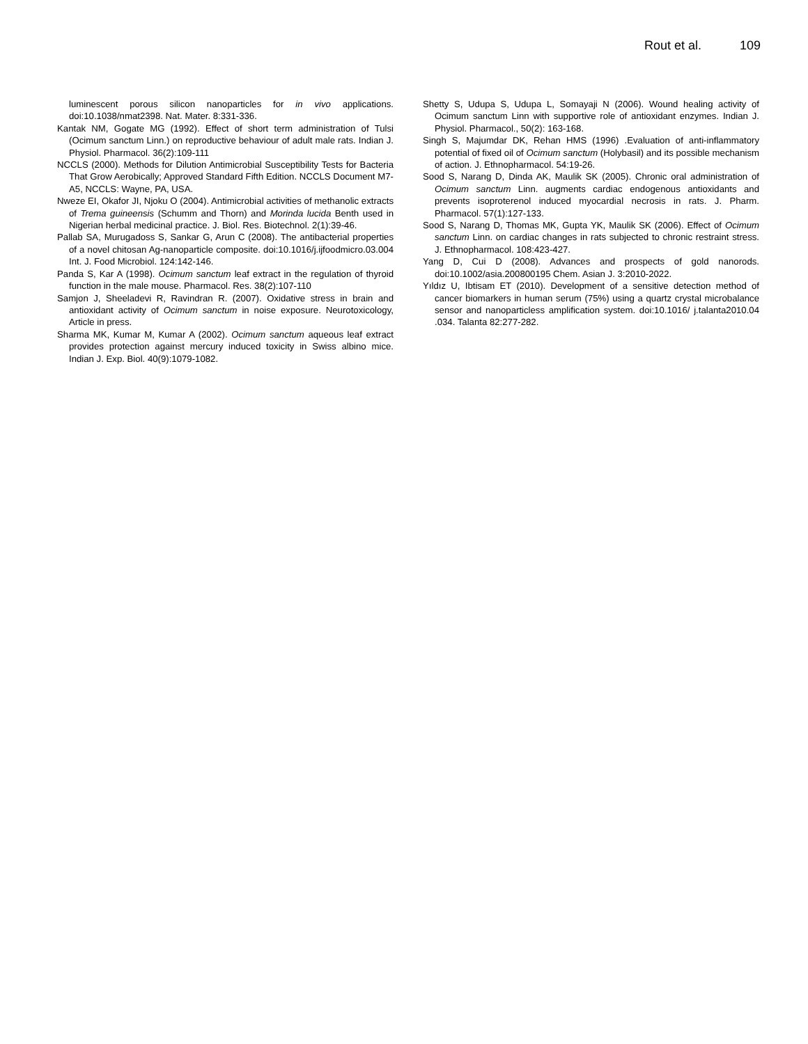Rout et al. 109
luminescent porous silicon nanoparticles for in vivo applications. doi:10.1038/nmat2398. Nat. Mater. 8:331-336.
Kantak NM, Gogate MG (1992). Effect of short term administration of Tulsi (Ocimum sanctum Linn.) on reproductive behaviour of adult male rats. Indian J. Physiol. Pharmacol. 36(2):109-111
NCCLS (2000). Methods for Dilution Antimicrobial Susceptibility Tests for Bacteria That Grow Aerobically; Approved Standard Fifth Edition. NCCLS Document M7-A5, NCCLS: Wayne, PA, USA.
Nweze EI, Okafor JI, Njoku O (2004). Antimicrobial activities of methanolic extracts of Trema guineensis (Schumm and Thorn) and Morinda lucida Benth used in Nigerian herbal medicinal practice. J. Biol. Res. Biotechnol. 2(1):39-46.
Pallab SA, Murugadoss S, Sankar G, Arun C (2008). The antibacterial properties of a novel chitosan Ag-nanoparticle composite. doi:10.1016/j.ijfoodmicro.03.004 Int. J. Food Microbiol. 124:142-146.
Panda S, Kar A (1998). Ocimum sanctum leaf extract in the regulation of thyroid function in the male mouse. Pharmacol. Res. 38(2):107-110
Samjon J, Sheeladevi R, Ravindran R. (2007). Oxidative stress in brain and antioxidant activity of Ocimum sanctum in noise exposure. Neurotoxicology, Article in press.
Sharma MK, Kumar M, Kumar A (2002). Ocimum sanctum aqueous leaf extract provides protection against mercury induced toxicity in Swiss albino mice. Indian J. Exp. Biol. 40(9):1079-1082.
Shetty S, Udupa S, Udupa L, Somayaji N (2006). Wound healing activity of Ocimum sanctum Linn with supportive role of antioxidant enzymes. Indian J. Physiol. Pharmacol., 50(2): 163-168.
Singh S, Majumdar DK, Rehan HMS (1996) .Evaluation of anti-inflammatory potential of fixed oil of Ocimum sanctum (Holybasil) and its possible mechanism of action. J. Ethnopharmacol. 54:19-26.
Sood S, Narang D, Dinda AK, Maulik SK (2005). Chronic oral administration of Ocimum sanctum Linn. augments cardiac endogenous antioxidants and prevents isoproterenol induced myocardial necrosis in rats. J. Pharm. Pharmacol. 57(1):127-133.
Sood S, Narang D, Thomas MK, Gupta YK, Maulik SK (2006). Effect of Ocimum sanctum Linn. on cardiac changes in rats subjected to chronic restraint stress. J. Ethnopharmacol. 108:423-427.
Yang D, Cui D (2008). Advances and prospects of gold nanorods. doi:10.1002/asia.200800195 Chem. Asian J. 3:2010-2022.
Yıldız U, Ibtisam ET (2010). Development of a sensitive detection method of cancer biomarkers in human serum (75%) using a quartz crystal microbalance sensor and nanoparticless amplification system. doi:10.1016/ j.talanta2010.04 .034. Talanta 82:277-282.